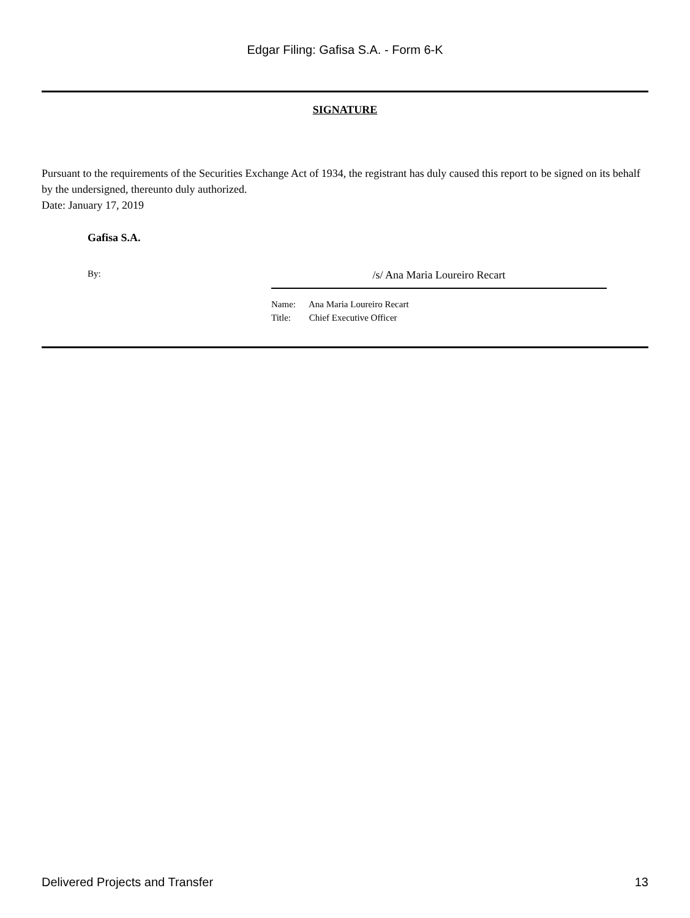Edgar Filing: Gafisa S.A. - Form 6-K
SIGNATURE
Pursuant to the requirements of the Securities Exchange Act of 1934, the registrant has duly caused this report to be signed on its behalf by the undersigned, thereunto duly authorized.
Date: January 17, 2019
Gafisa S.A.
By:
/s/ Ana Maria Loureiro Recart
Name: Ana Maria Loureiro Recart
Title: Chief Executive Officer
Delivered Projects and Transfer 13